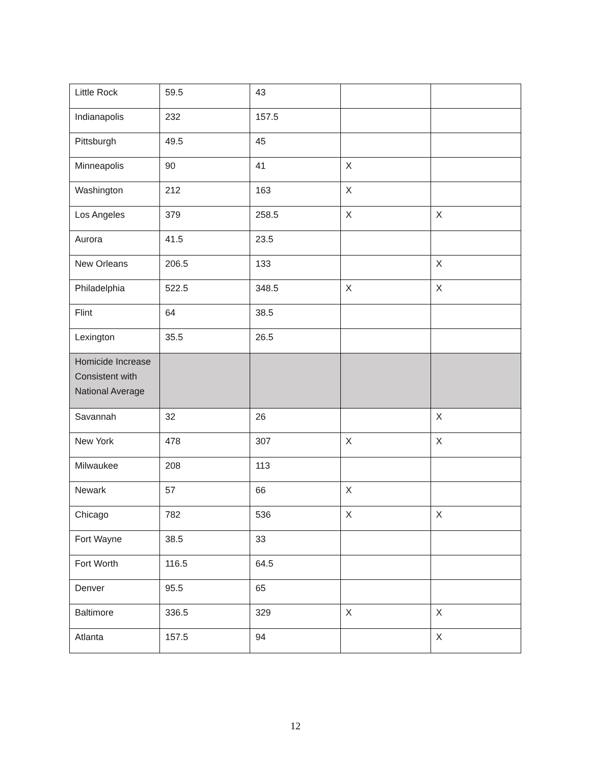| Little Rock | 59.5 | 43 | | |
| Indianapolis | 232 | 157.5 | | |
| Pittsburgh | 49.5 | 45 | | |
| Minneapolis | 90 | 41 | X | |
| Washington | 212 | 163 | X | |
| Los Angeles | 379 | 258.5 | X | X |
| Aurora | 41.5 | 23.5 | | |
| New Orleans | 206.5 | 133 | | X |
| Philadelphia | 522.5 | 348.5 | X | X |
| Flint | 64 | 38.5 | | |
| Lexington | 35.5 | 26.5 | | |
| Homicide Increase Consistent with National Average | | | | |
| Savannah | 32 | 26 | | X |
| New York | 478 | 307 | X | X |
| Milwaukee | 208 | 113 | | |
| Newark | 57 | 66 | X | |
| Chicago | 782 | 536 | X | X |
| Fort Wayne | 38.5 | 33 | | |
| Fort Worth | 116.5 | 64.5 | | |
| Denver | 95.5 | 65 | | |
| Baltimore | 336.5 | 329 | X | X |
| Atlanta | 157.5 | 94 | | X |
12